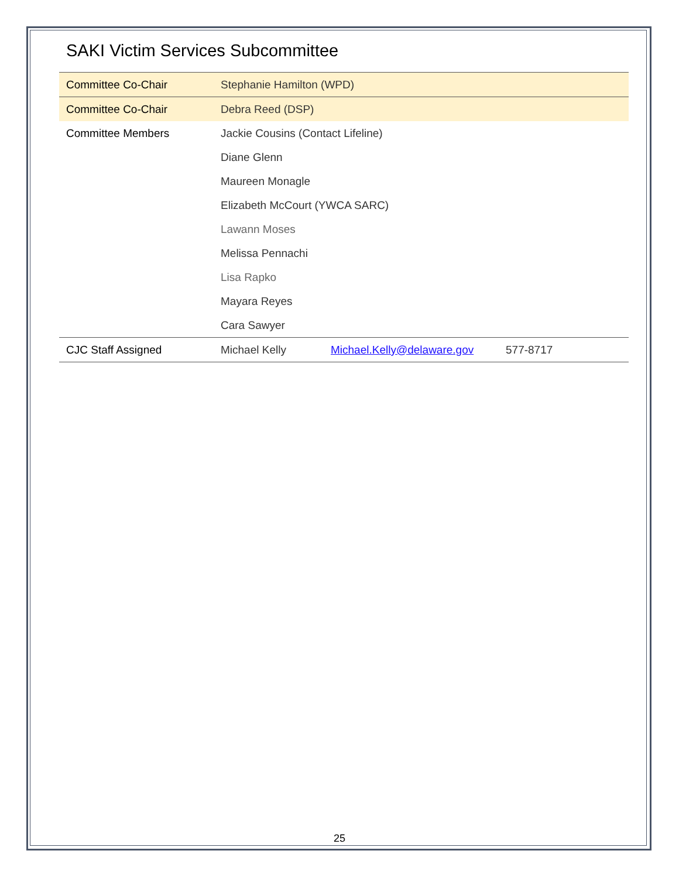SAKI Victim Services Subcommittee
| Committee Co-Chair | Stephanie Hamilton (WPD) | | |
| Committee Co-Chair | Debra Reed (DSP) | | |
| Committee Members | Jackie Cousins (Contact Lifeline) | | |
| | Diane Glenn | | |
| | Maureen Monagle | | |
| | Elizabeth McCourt (YWCA SARC) | | |
| | Lawann Moses | | |
| | Melissa Pennachi | | |
| | Lisa Rapko | | |
| | Mayara Reyes | | |
| | Cara Sawyer | | |
| CJC Staff Assigned | Michael Kelly | Michael.Kelly@delaware.gov | 577-8717 |
25